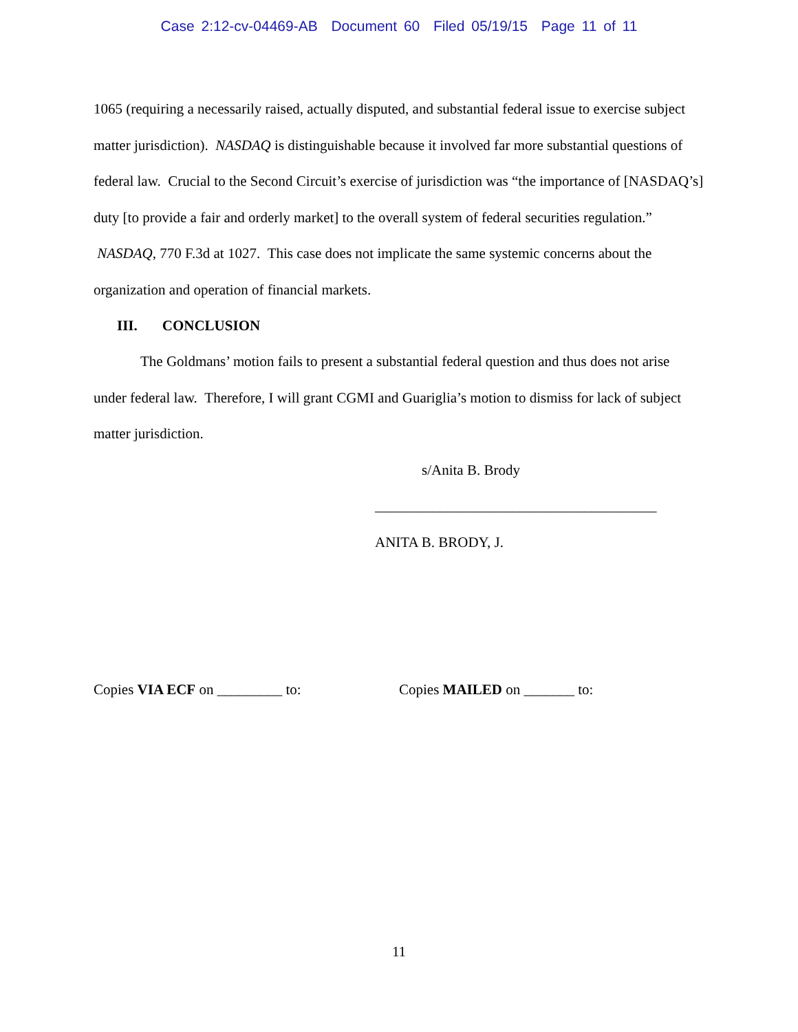Case 2:12-cv-04469-AB Document 60 Filed 05/19/15 Page 11 of 11
1065 (requiring a necessarily raised, actually disputed, and substantial federal issue to exercise subject matter jurisdiction). NASDAQ is distinguishable because it involved far more substantial questions of federal law. Crucial to the Second Circuit’s exercise of jurisdiction was “the importance of [NASDAQ’s] duty [to provide a fair and orderly market] to the overall system of federal securities regulation.” NASDAQ, 770 F.3d at 1027. This case does not implicate the same systemic concerns about the organization and operation of financial markets.
III. CONCLUSION
The Goldmans’ motion fails to present a substantial federal question and thus does not arise under federal law. Therefore, I will grant CGMI and Guariglia’s motion to dismiss for lack of subject matter jurisdiction.
s/Anita B. Brody
_______________________________________
ANITA B. BRODY, J.
Copies VIA ECF on _________ to: Copies MAILED on _______ to:
11